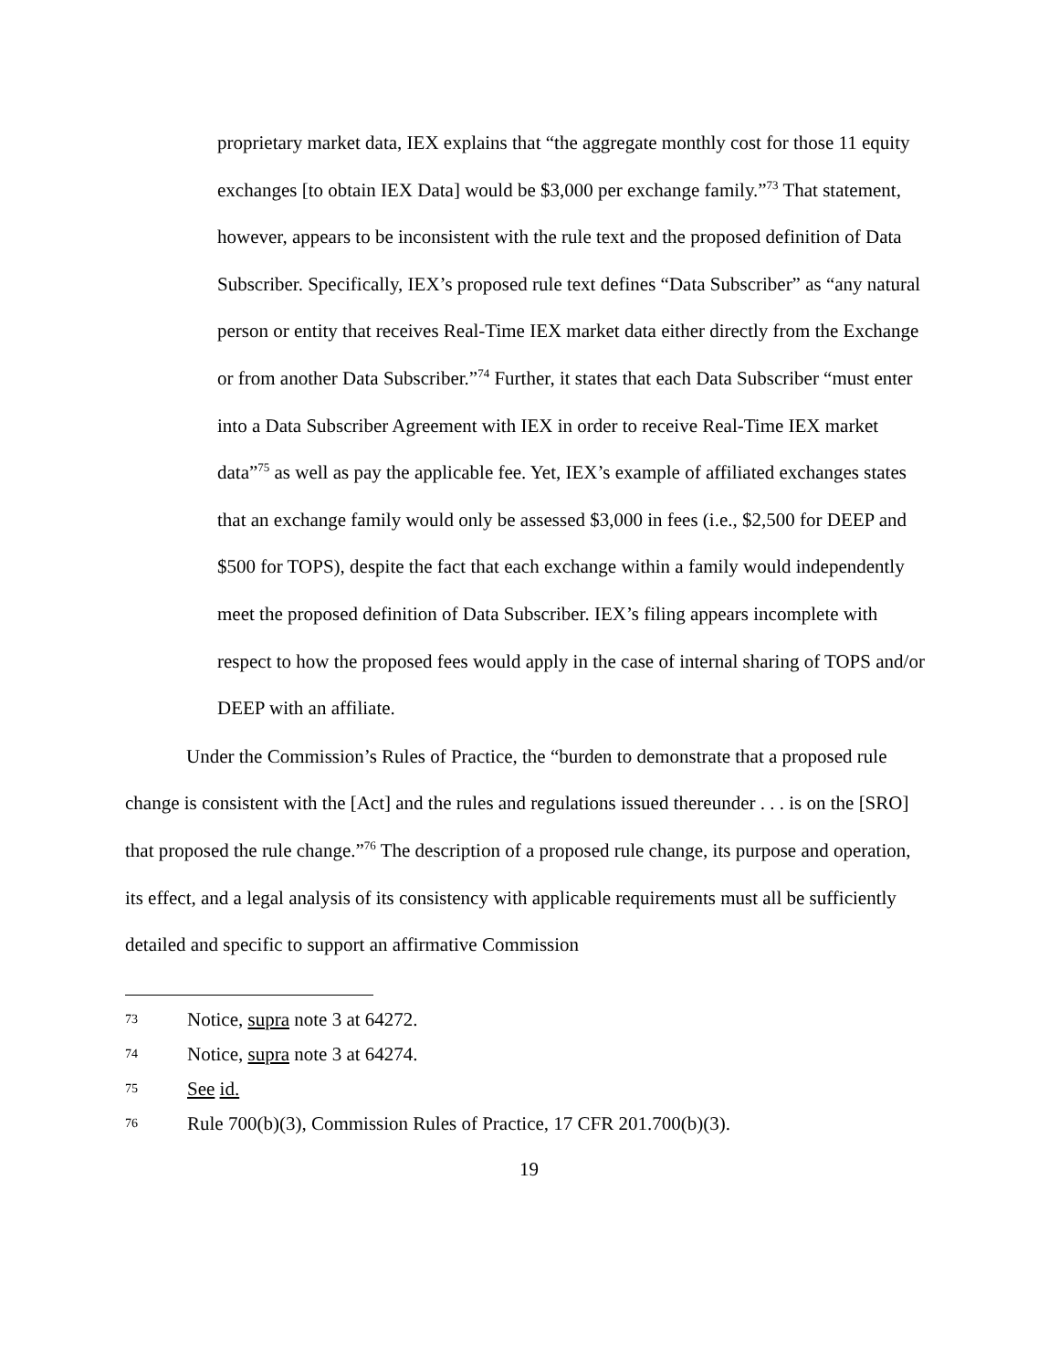proprietary market data, IEX explains that “the aggregate monthly cost for those 11 equity exchanges [to obtain IEX Data] would be $3,000 per exchange family.”<sup>73</sup> That statement, however, appears to be inconsistent with the rule text and the proposed definition of Data Subscriber. Specifically, IEX’s proposed rule text defines “Data Subscriber” as “any natural person or entity that receives Real-Time IEX market data either directly from the Exchange or from another Data Subscriber.”<sup>74</sup> Further, it states that each Data Subscriber “must enter into a Data Subscriber Agreement with IEX in order to receive Real-Time IEX market data”<sup>75</sup> as well as pay the applicable fee. Yet, IEX’s example of affiliated exchanges states that an exchange family would only be assessed $3,000 in fees (i.e., $2,500 for DEEP and $500 for TOPS), despite the fact that each exchange within a family would independently meet the proposed definition of Data Subscriber. IEX’s filing appears incomplete with respect to how the proposed fees would apply in the case of internal sharing of TOPS and/or DEEP with an affiliate.
Under the Commission’s Rules of Practice, the “burden to demonstrate that a proposed rule change is consistent with the [Act] and the rules and regulations issued thereunder . . . is on the [SRO] that proposed the rule change.”<sup>76</sup> The description of a proposed rule change, its purpose and operation, its effect, and a legal analysis of its consistency with applicable requirements must all be sufficiently detailed and specific to support an affirmative Commission
73 Notice, supra note 3 at 64272.
74 Notice, supra note 3 at 64274.
75 See id.
76 Rule 700(b)(3), Commission Rules of Practice, 17 CFR 201.700(b)(3).
19